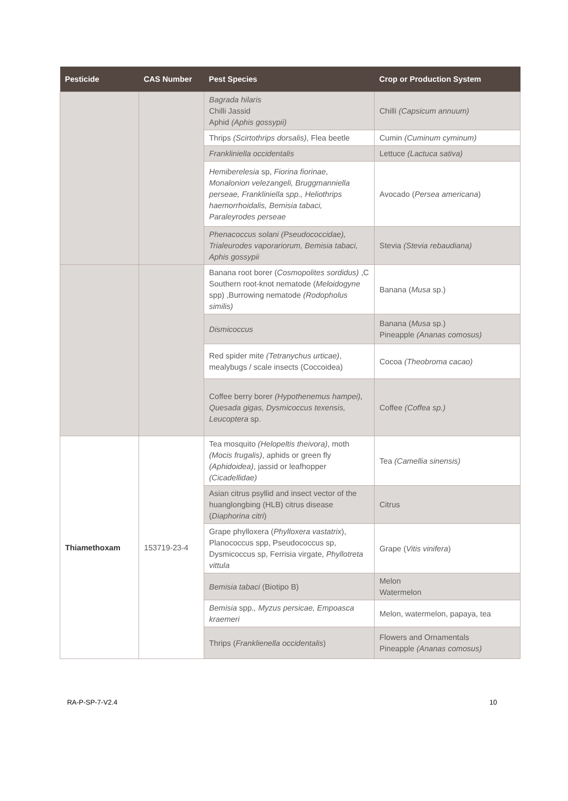| Pesticide | CAS Number | Pest Species | Crop or Production System |
| --- | --- | --- | --- |
| | | Bagrada hilaris Chilli Jassid Aphid (Aphis gossypii) | Chilli (Capsicum annuum) |
| | | Thrips (Scirtothrips dorsalis), Flea beetle | Cumin (Cuminum cyminum) |
| | | Frankliniella occidentalis | Lettuce (Lactuca sativa) |
| | | Hemiberelesia sp, Fiorina fiorinae , Monalonion velezangeli, Bruggmanniella perseae, Frankliniella spp., Heliothrips haemorrhoidalis, Bemisia tabaci, Paraleyrodes perseae | Avocado ( Persea americana ) |
| | | Phenacoccus solani (Pseudococcidae), Trialeurodes vaporariorum, Bemisia tabaci, Aphis gossypii | Stevia (Stevia rebaudiana) |
| | | Banana root borer ( Cosmopolites sordidus) ,C Southern root-knot nematode ( Meloidogyne spp) ,Burrowing nematode (Rodopholus similis) | Banana ( Musa sp.) |
| | | Dismicoccus | Banana ( Musa sp.) Pineapple (Ananas comosus) |
| | | Red spider mite (Tetranychus urticae) , mealybugs / scale insects (Coccoidea) | Cocoa (Theobroma cacao) |
| | | Coffee berry borer (Hypothenemus hampei), Quesada gigas, Dysmicoccus texensis, Leucoptera sp. | Coffee (Coffea sp.) |
| Thiamethoxam | 153719-23-4 | Tea mosquito (Helopeltis theivora) , moth (Mocis frugalis) , aphids or green fly (Aphidoidea) , jassid or leafhopper (Cicadellidae) | Tea (Camellia sinensis) |
| | | Asian citrus psyllid and insect vector of the huanglongbing (HLB) citrus disease ( Diaphorina citri ) | Citrus |
| | | Grape phylloxera ( Phylloxera vastatrix ), Planococcus spp, Pseudococcus sp, Dysmicoccus sp, Ferrisia virgate, Phyllotreta vittula | Grape ( Vitis vinifera ) |
| | | Bemisia tabaci (Biotipo B) | Melon Watermelon |
| | | Bemisia spp ., Myzus persicae, Empoasca kraemeri | Melon, watermelon, papaya, tea |
| | | Thrips ( Franklienella occidentalis ) | Flowers and Ornamentals Pineapple (Ananas comosus) |
RA-P-SP-7-V2.4 10